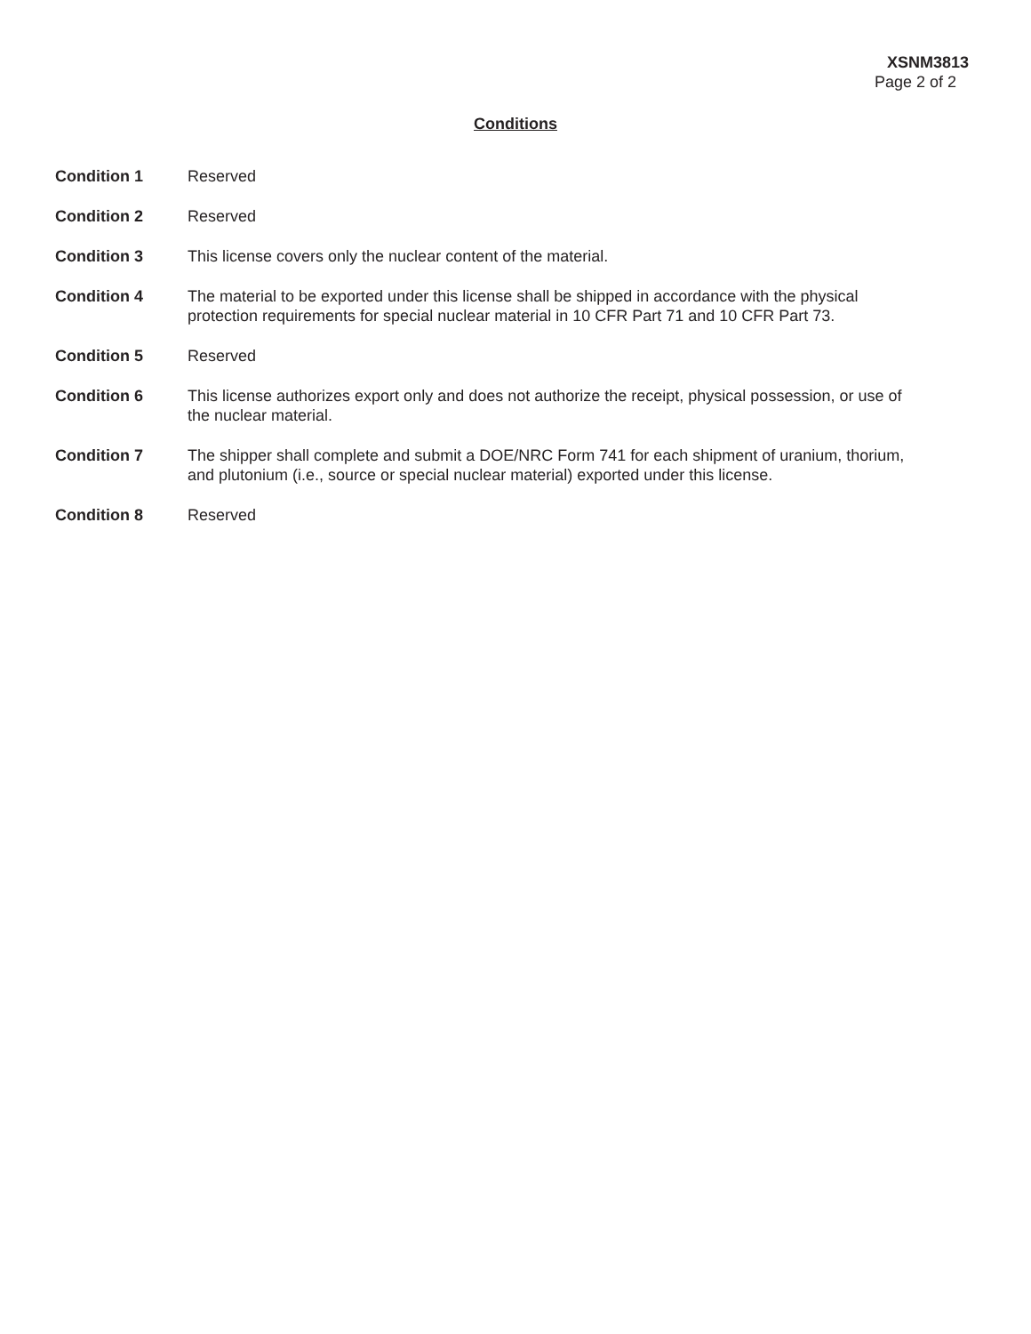XSNM3813
Page 2 of 2
Conditions
Condition 1 Reserved
Condition 2 Reserved
Condition 3 This license covers only the nuclear content of the material.
Condition 4 The material to be exported under this license shall be shipped in accordance with the physical protection requirements for special nuclear material in 10 CFR Part 71 and 10 CFR Part 73.
Condition 5 Reserved
Condition 6 This license authorizes export only and does not authorize the receipt, physical possession, or use of the nuclear material.
Condition 7 The shipper shall complete and submit a DOE/NRC Form 741 for each shipment of uranium, thorium, and plutonium (i.e., source or special nuclear material) exported under this license.
Condition 8 Reserved